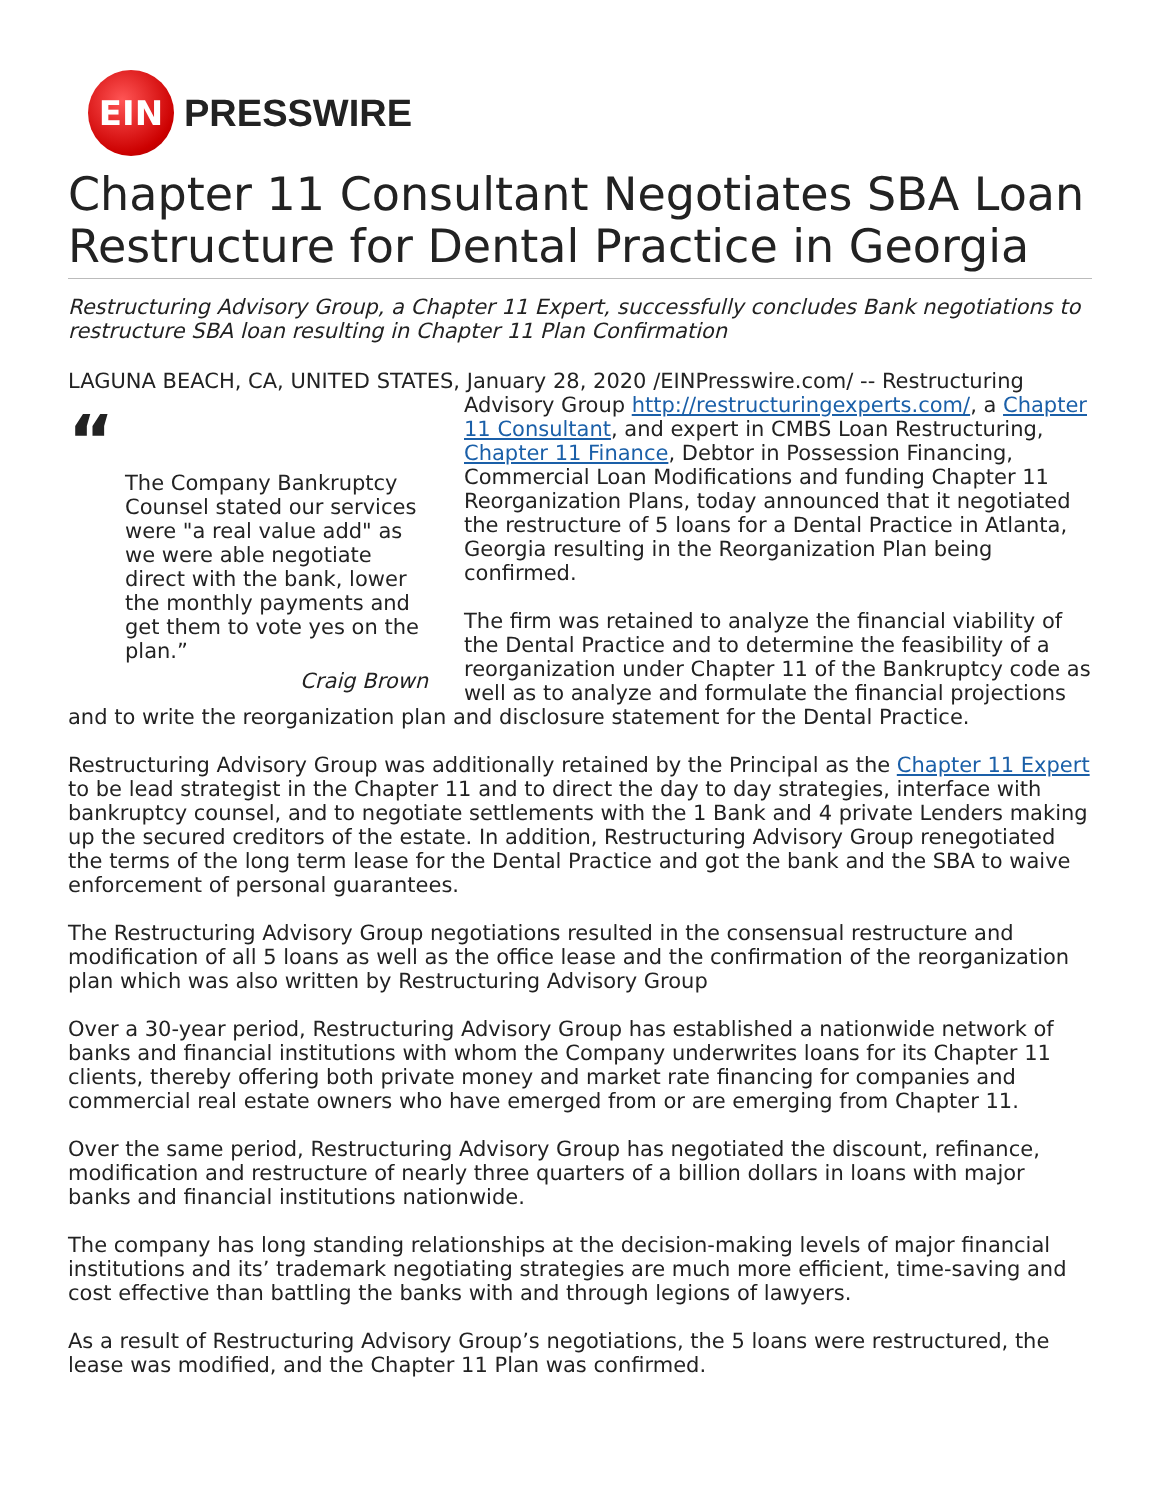EIN
PRESSWIRE
Chapter 11 Consultant Negotiates SBA Loan Restructure for Dental Practice in Georgia
Restructuring Advisory Group, a Chapter 11 Expert, successfully concludes Bank negotiations to restructure SBA loan resulting in Chapter 11 Plan Confirmation
LAGUNA BEACH, CA, UNITED STATES, January 28, 2020 /EINPresswire.com/ -- Restructuring “The Company Bankruptcy Counsel stated our services were "a real value add" as we were able negotiate direct with the bank, lower the monthly payments and get them to vote yes on the plan.”
Craig Brown Advisory Group http://restructuringexperts.com/, a Chapter 11 Consultant, and expert in CMBS Loan Restructuring, Chapter 11 Finance, Debtor in Possession Financing, Commercial Loan Modifications and funding Chapter 11 Reorganization Plans, today announced that it negotiated the restructure of 5 loans for a Dental Practice in Atlanta, Georgia resulting in the Reorganization Plan being confirmed.
The firm was retained to analyze the financial viability of the Dental Practice and to determine the feasibility of a reorganization under Chapter 11 of the Bankruptcy code as well as to analyze and formulate the financial projections and to write the reorganization plan and disclosure statement for the Dental Practice.
Restructuring Advisory Group was additionally retained by the Principal as the Chapter 11 Expert to be lead strategist in the Chapter 11 and to direct the day to day strategies, interface with bankruptcy counsel, and to negotiate settlements with the 1 Bank and 4 private Lenders making up the secured creditors of the estate. In addition, Restructuring Advisory Group renegotiated the terms of the long term lease for the Dental Practice and got the bank and the SBA to waive enforcement of personal guarantees.
The Restructuring Advisory Group negotiations resulted in the consensual restructure and modification of all 5 loans as well as the office lease and the confirmation of the reorganization plan which was also written by Restructuring Advisory Group
Over a 30-year period, Restructuring Advisory Group has established a nationwide network of banks and financial institutions with whom the Company underwrites loans for its Chapter 11 clients, thereby offering both private money and market rate financing for companies and commercial real estate owners who have emerged from or are emerging from Chapter 11.
Over the same period, Restructuring Advisory Group has negotiated the discount, refinance, modification and restructure of nearly three quarters of a billion dollars in loans with major banks and financial institutions nationwide.
The company has long standing relationships at the decision-making levels of major financial institutions and its’ trademark negotiating strategies are much more efficient, time-saving and cost effective than battling the banks with and through legions of lawyers.
As a result of Restructuring Advisory Group’s negotiations, the 5 loans were restructured, the lease was modified, and the Chapter 11 Plan was confirmed.